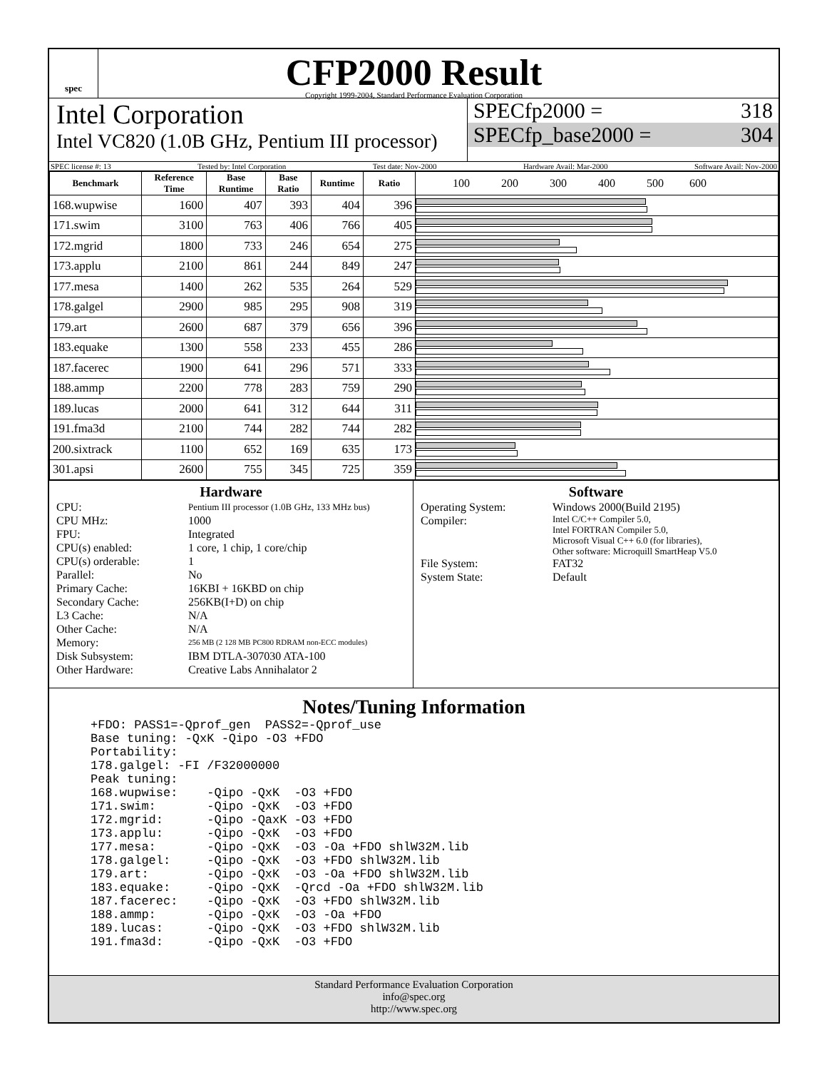spec
CFP2000 Result
Copyright 1999-2004, Standard Performance Evaluation Corporation
Intel Corporation
Intel VC820 (1.0B GHz, Pentium III processor)
SPECfp2000 = 318
SPECfp_base2000 = 304
SPEC license #: 13 Tested by: Intel Corporation Test date: Nov-2000 Hardware Avail: Mar-2000 Software Avail: Nov-2000
| Benchmark | Reference Time | Base Runtime | Base Ratio | Runtime | Ratio | 100 200 300 400 500 600 |
| --- | --- | --- | --- | --- | --- | --- |
| 168.wupwise | 1600 | 407 | 393 | 404 | 396 | |
| 171.swim | 3100 | 763 | 406 | 766 | 405 | |
| 172.mgrid | 1800 | 733 | 246 | 654 | 275 | |
| 173.applu | 2100 | 861 | 244 | 849 | 247 | |
| 177.mesa | 1400 | 262 | 535 | 264 | 529 | |
| 178.galgel | 2900 | 985 | 295 | 908 | 319 | |
| 179.art | 2600 | 687 | 379 | 656 | 396 | |
| 183.equake | 1300 | 558 | 233 | 455 | 286 | |
| 187.facerec | 1900 | 641 | 296 | 571 | 333 | |
| 188.ammp | 2200 | 778 | 283 | 759 | 290 | |
| 189.lucas | 2000 | 641 | 312 | 644 | 311 | |
| 191.fma3d | 2100 | 744 | 282 | 744 | 282 | |
| 200.sixtrack | 1100 | 652 | 169 | 635 | 173 | |
| 301.apsi | 2600 | 755 | 345 | 725 | 359 | |
Hardware
CPU: Pentium III processor (1.0B GHz, 133 MHz bus) CPU MHz: 1000 FPU: Integrated CPU(s) enabled: 1 core, 1 chip, 1 core/chip CPU(s) orderable: 1 Parallel: No Primary Cache: 16KBI + 16KBD on chip Secondary Cache: 256KB(I+D) on chip L3 Cache: N/A Other Cache: N/A Memory: 256 MB (2 128 MB PC800 RDRAM non-ECC modules) Disk Subsystem: IBM DTLA-307030 ATA-100 Other Hardware: Creative Labs Annihalator 2
Software
Operating System: Windows 2000(Build 2195) Compiler: Intel C/C++ Compiler 5.0,
Intel FORTRAN Compiler 5.0,
Microsoft Visual C++ 6.0 (for libraries),
Other software: Microquill SmartHeap V5.0 File System: FAT32 System State: Default
Notes/Tuning Information
+FDO: PASS1=-Qprof_gen  PASS2=-Qprof_use
Base tuning: -QxK -Qipo -O3 +FDO
Portability:
178.galgel: -FI /F32000000
Peak tuning:
168.wupwise:    -Qipo -QxK  -O3 +FDO
171.swim:       -Qipo -QxK  -O3 +FDO
172.mgrid:      -Qipo -QaxK -O3 +FDO
173.applu:      -Qipo -QxK  -O3 +FDO
177.mesa:       -Qipo -QxK  -O3 -Oa +FDO shlW32M.lib
178.galgel:     -Qipo -QxK  -O3 +FDO shlW32M.lib
179.art:        -Qipo -QxK  -O3 -Oa +FDO shlW32M.lib
183.equake:     -Qipo -QxK  -Qrcd -Oa +FDO shlW32M.lib
187.facerec:    -Qipo -QxK  -O3 +FDO shlW32M.lib
188.ammp:       -Qipo -QxK  -O3 -Oa +FDO
189.lucas:      -Qipo -QxK  -O3 +FDO shlW32M.lib
191.fma3d:      -Qipo -QxK  -O3 +FDO
Standard Performance Evaluation Corporation
info@spec.org
http://www.spec.org